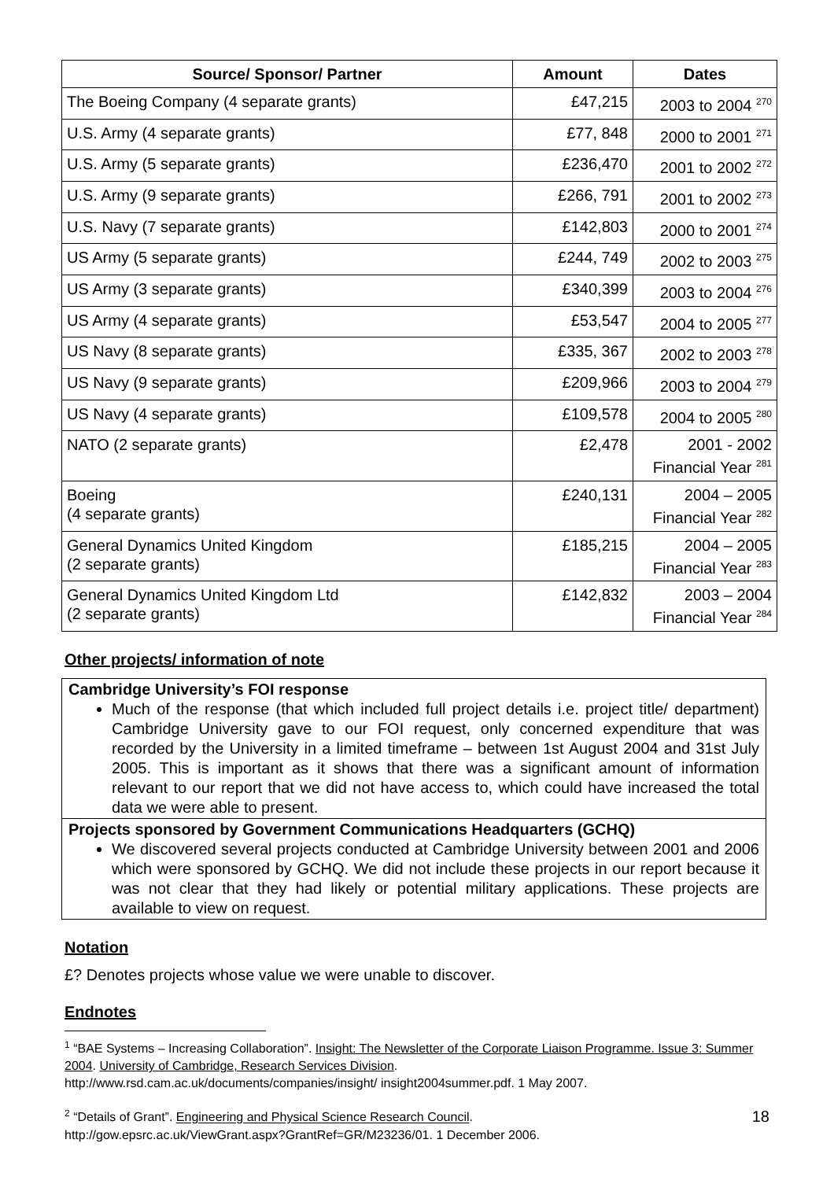| Source/ Sponsor/ Partner | Amount | Dates |
| --- | --- | --- |
| The Boeing Company (4 separate grants) | £47,215 | 2003 to 2004 <sup>270</sup> |
| U.S. Army (4 separate grants) | £77, 848 | 2000 to 2001 <sup>271</sup> |
| U.S. Army (5 separate grants) | £236,470 | 2001 to 2002 <sup>272</sup> |
| U.S. Army (9 separate grants) | £266, 791 | 2001 to 2002 <sup>273</sup> |
| U.S. Navy (7 separate grants) | £142,803 | 2000 to 2001 <sup>274</sup> |
| US Army (5 separate grants) | £244, 749 | 2002 to 2003 <sup>275</sup> |
| US Army (3 separate grants) | £340,399 | 2003 to 2004 <sup>276</sup> |
| US Army (4 separate grants) | £53,547 | 2004 to 2005 <sup>277</sup> |
| US Navy (8 separate grants) | £335, 367 | 2002 to 2003 <sup>278</sup> |
| US Navy (9 separate grants) | £209,966 | 2003 to 2004 <sup>279</sup> |
| US Navy (4 separate grants) | £109,578 | 2004 to 2005 <sup>280</sup> |
| NATO (2 separate grants) | £2,478 | 2001 - 2002 Financial Year <sup>281</sup> |
| Boeing (4 separate grants) | £240,131 | 2004 – 2005 Financial Year <sup>282</sup> |
| General Dynamics United Kingdom (2 separate grants) | £185,215 | 2004 – 2005 Financial Year <sup>283</sup> |
| General Dynamics United Kingdom Ltd (2 separate grants) | £142,832 | 2003 – 2004 Financial Year <sup>284</sup> |
Other projects/ information of note
| Cambridge University’s FOI response Much of the response (that which included full project details i.e. project title/ department) Cambridge University gave to our FOI request, only concerned expenditure that was recorded by the University in a limited timeframe – between 1st August 2004 and 31st July 2005. This is important as it shows that there was a significant amount of information relevant to our report that we did not have access to, which could have increased the total data we were able to present. |
| Projects sponsored by Government Communications Headquarters (GCHQ) We discovered several projects conducted at Cambridge University between 2001 and 2006 which were sponsored by GCHQ. We did not include these projects in our report because it was not clear that they had likely or potential military applications. These projects are available to view on request. |
Notation
£? Denotes projects whose value we were unable to discover.
Endnotes
<sup>1</sup> “BAE Systems – Increasing Collaboration”. Insight: The Newsletter of the Corporate Liaison Programme. Issue 3: Summer 2004. University of Cambridge, Research Services Division.
http://www.rsd.cam.ac.uk/documents/companies/insight/ insight2004summer.pdf. 1 May 2007.
<sup>2</sup> “Details of Grant”. Engineering and Physical Science Research Council.
http://gow.epsrc.ac.uk/ViewGrant.aspx?GrantRef=GR/M23236/01. 1 December 2006.
18